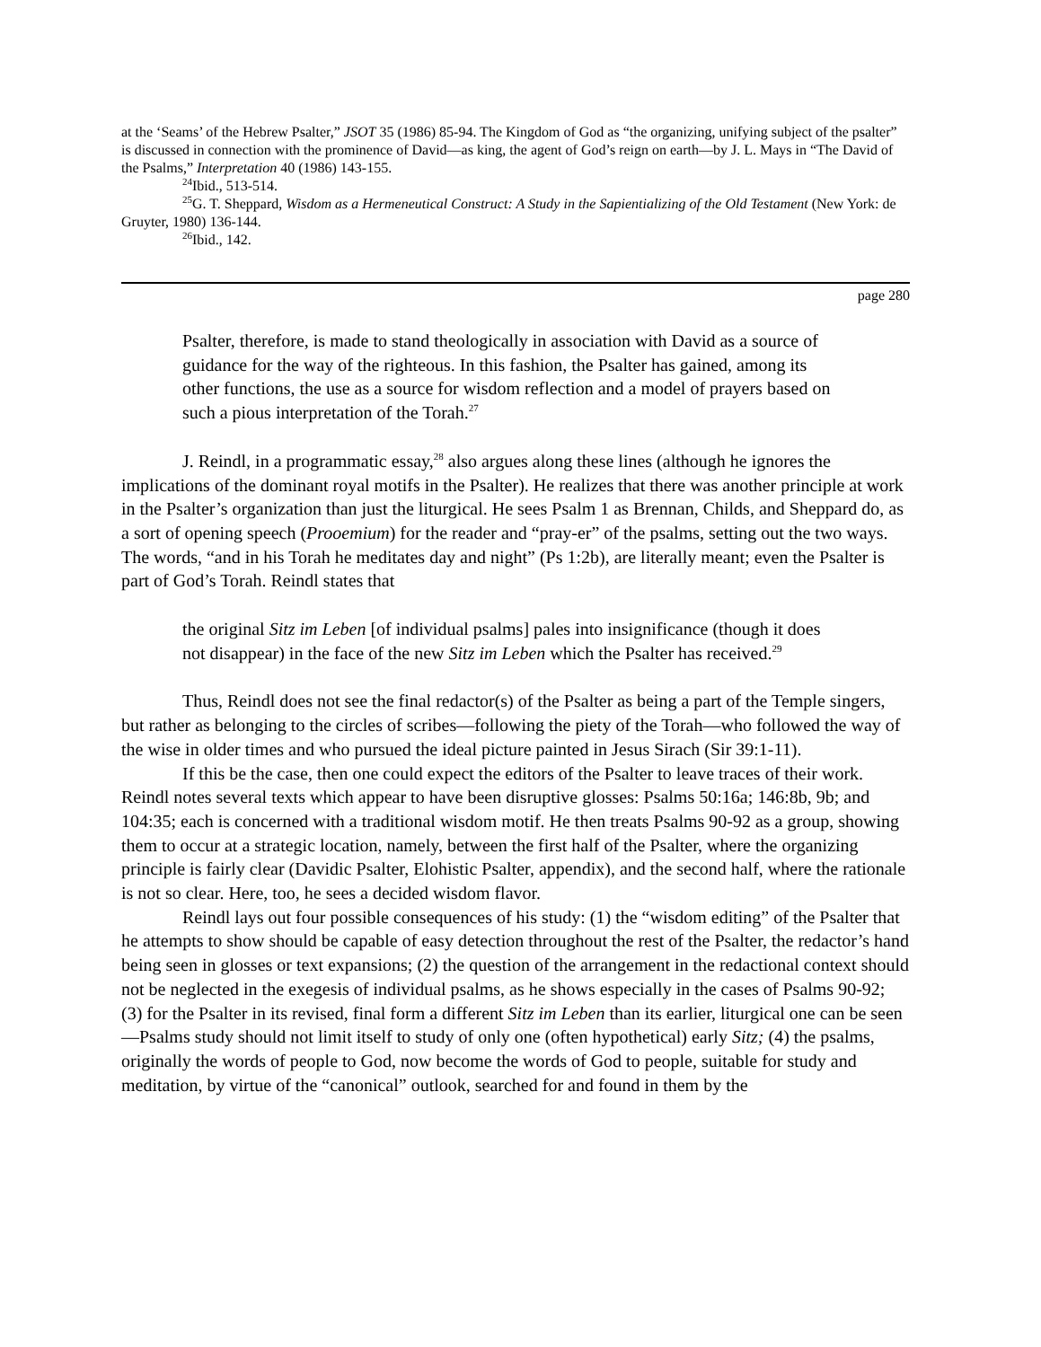at the ‘Seams’ of the Hebrew Psalter,” JSOT 35 (1986) 85-94. The Kingdom of God as “the organizing, unifying subject of the psalter” is discussed in connection with the prominence of David—as king, the agent of God’s reign on earth—by J. L. Mays in “The David of the Psalms,” Interpretation 40 (1986) 143-155.
<sup>24</sup> Ibid., 513-514.
<sup>25</sup> G. T. Sheppard, Wisdom as a Hermeneutical Construct: A Study in the Sapientializing of the Old Testament (New York: de Gruyter, 1980) 136-144.
<sup>26</sup> Ibid., 142.
page 280
Psalter, therefore, is made to stand theologically in association with David as a source of guidance for the way of the righteous. In this fashion, the Psalter has gained, among its other functions, the use as a source for wisdom reflection and a model of prayers based on such a pious interpretation of the Torah.<sup>27</sup>
J. Reindl, in a programmatic essay,<sup>28</sup> also argues along these lines (although he ignores the implications of the dominant royal motifs in the Psalter). He realizes that there was another principle at work in the Psalter’s organization than just the liturgical. He sees Psalm 1 as Brennan, Childs, and Sheppard do, as a sort of opening speech (Prooemium) for the reader and “pray-er” of the psalms, setting out the two ways. The words, “and in his Torah he meditates day and night” (Ps 1:2b), are literally meant; even the Psalter is part of God’s Torah. Reindl states that
the original Sitz im Leben [of individual psalms] pales into insignificance (though it does not disappear) in the face of the new Sitz im Leben which the Psalter has received.<sup>29</sup>
Thus, Reindl does not see the final redactor(s) of the Psalter as being a part of the Temple singers, but rather as belonging to the circles of scribes—following the piety of the Torah—who followed the way of the wise in older times and who pursued the ideal picture painted in Jesus Sirach (Sir 39:1-11).
If this be the case, then one could expect the editors of the Psalter to leave traces of their work. Reindl notes several texts which appear to have been disruptive glosses: Psalms 50:16a; 146:8b, 9b; and 104:35; each is concerned with a traditional wisdom motif. He then treats Psalms 90-92 as a group, showing them to occur at a strategic location, namely, between the first half of the Psalter, where the organizing principle is fairly clear (Davidic Psalter, Elohistic Psalter, appendix), and the second half, where the rationale is not so clear. Here, too, he sees a decided wisdom flavor.
Reindl lays out four possible consequences of his study: (1) the “wisdom editing” of the Psalter that he attempts to show should be capable of easy detection throughout the rest of the Psalter, the redactor’s hand being seen in glosses or text expansions; (2) the question of the arrangement in the redactional context should not be neglected in the exegesis of individual psalms, as he shows especially in the cases of Psalms 90-92; (3) for the Psalter in its revised, final form a different Sitz im Leben than its earlier, liturgical one can be seen—Psalms study should not limit itself to study of only one (often hypothetical) early Sitz; (4) the psalms, originally the words of people to God, now become the words of God to people, suitable for study and meditation, by virtue of the “canonical” outlook, searched for and found in them by the